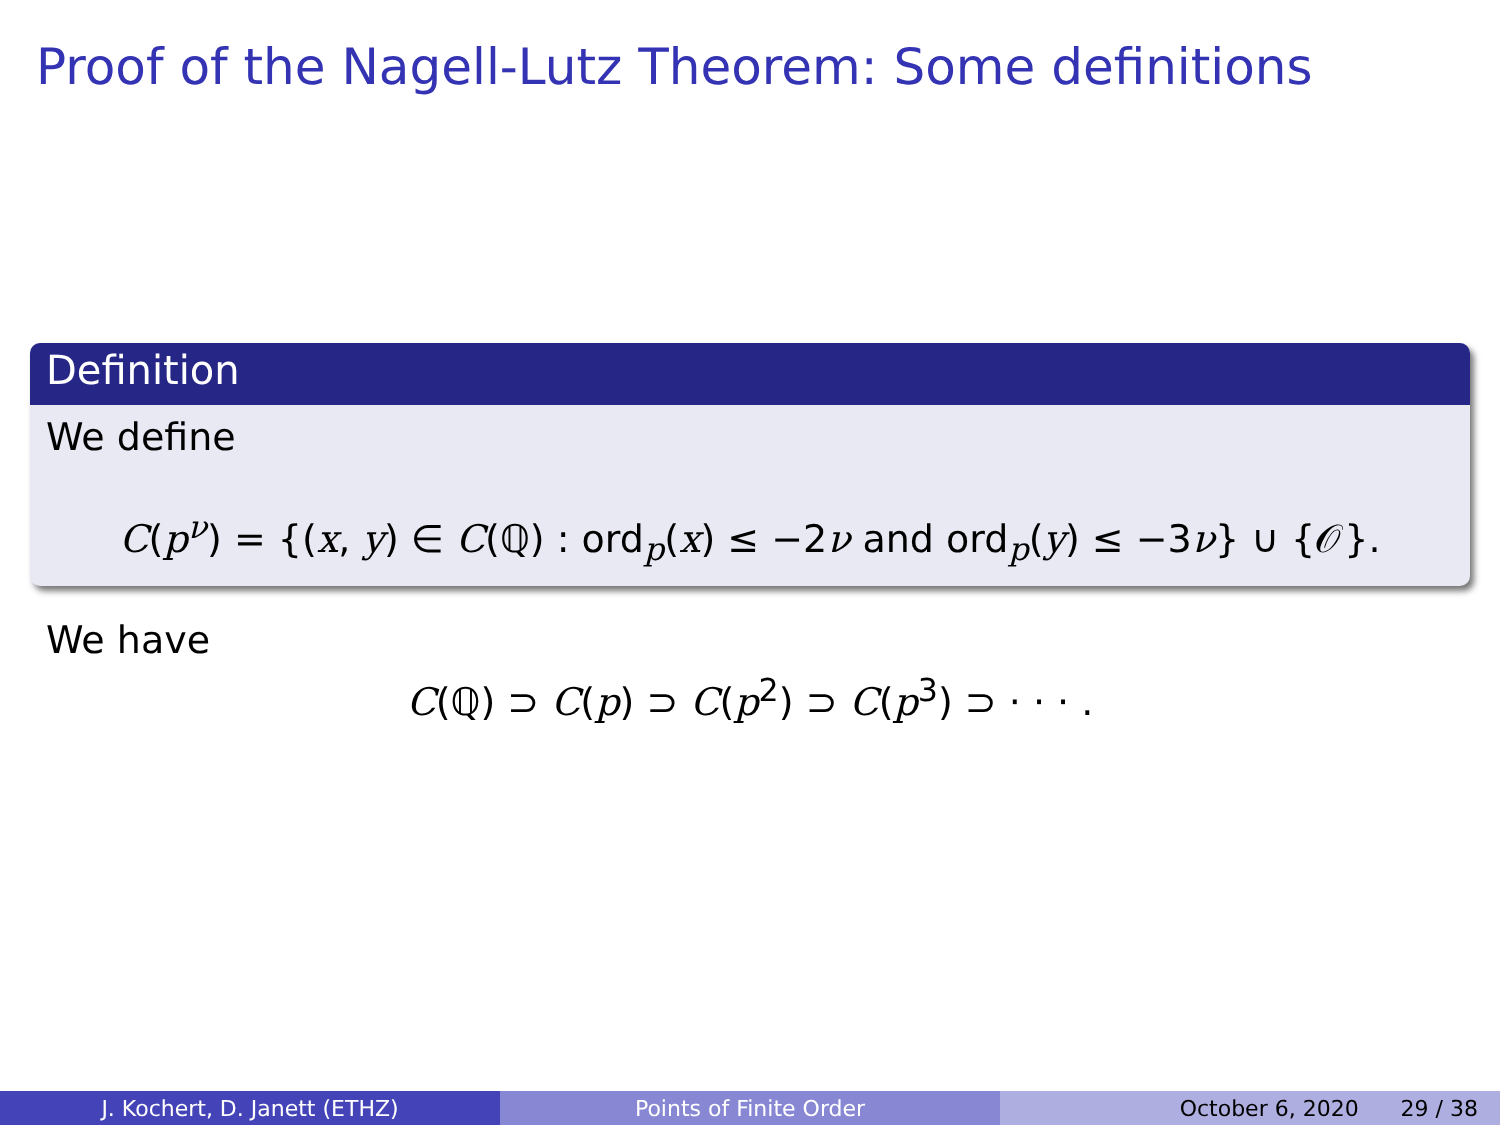Proof of the Nagell-Lutz Theorem: Some definitions
Definition
We define
C(p<sup>ν</sup>) = {(x, y) ∈ C(ℚ) : ord<sub>p</sub>(x) ≤ −2ν and ord<sub>p</sub>(y) ≤ −3ν} ∪ {𝒪}.
We have
C(ℚ) ⊃ C(p) ⊃ C(p<sup>2</sup>) ⊃ C(p<sup>3</sup>) ⊃ · · · .
J. Kochert, D. Janett (ETHZ) Points of Finite Order October 6, 2020 29 / 38